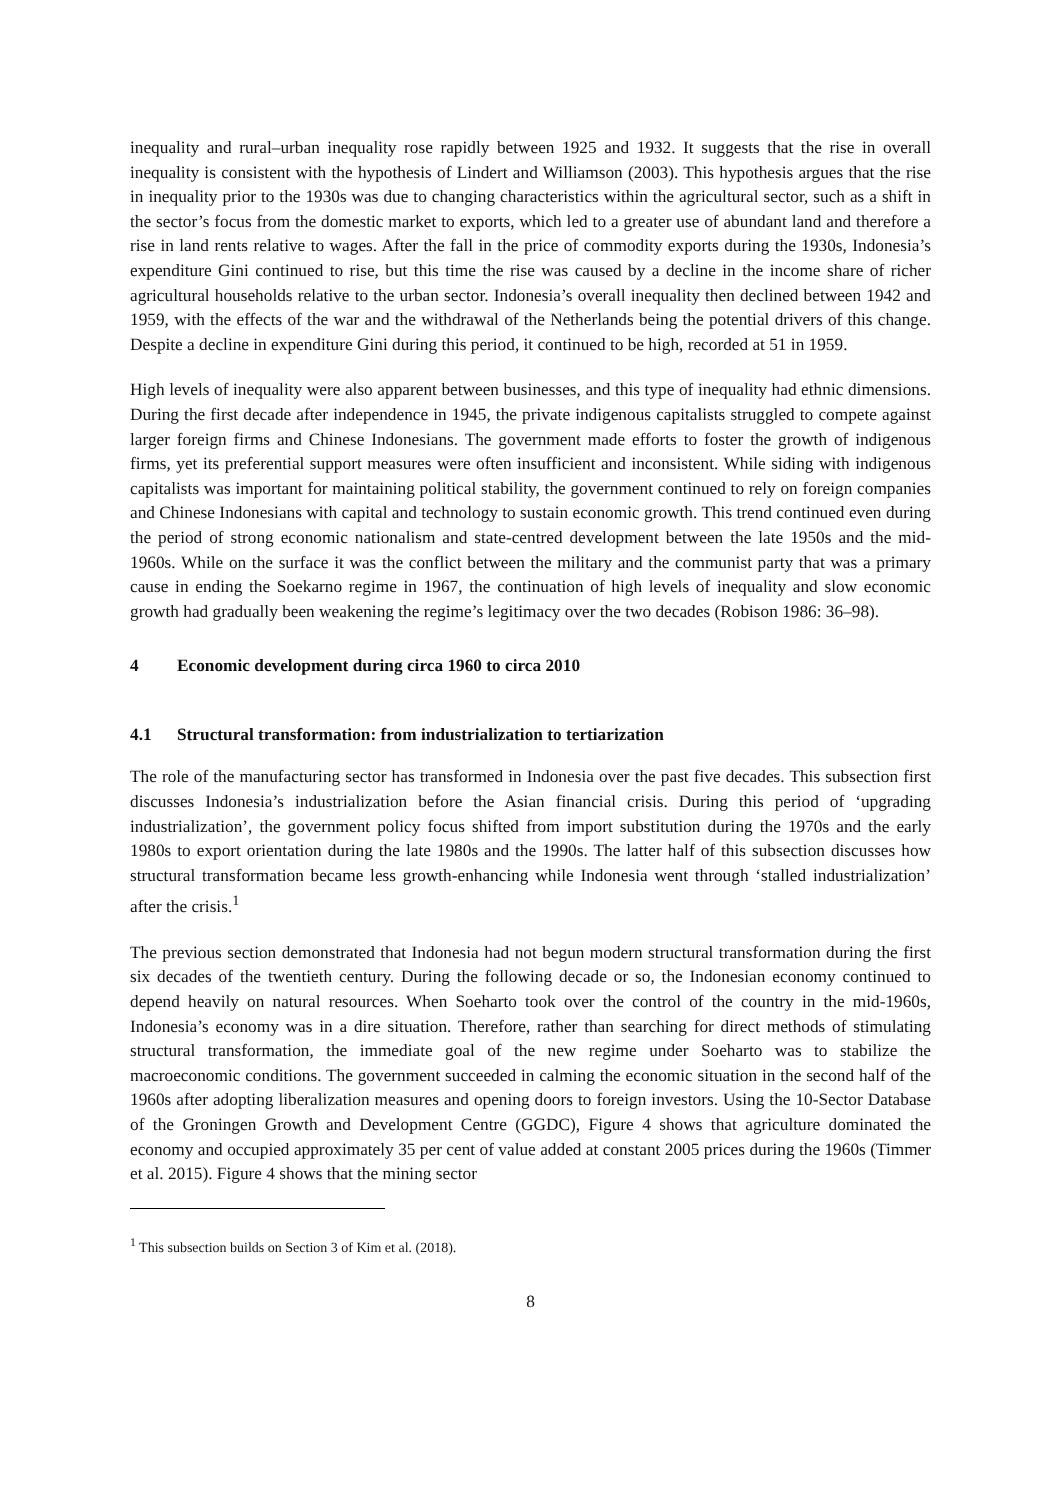inequality and rural–urban inequality rose rapidly between 1925 and 1932. It suggests that the rise in overall inequality is consistent with the hypothesis of Lindert and Williamson (2003). This hypothesis argues that the rise in inequality prior to the 1930s was due to changing characteristics within the agricultural sector, such as a shift in the sector’s focus from the domestic market to exports, which led to a greater use of abundant land and therefore a rise in land rents relative to wages. After the fall in the price of commodity exports during the 1930s, Indonesia’s expenditure Gini continued to rise, but this time the rise was caused by a decline in the income share of richer agricultural households relative to the urban sector. Indonesia’s overall inequality then declined between 1942 and 1959, with the effects of the war and the withdrawal of the Netherlands being the potential drivers of this change. Despite a decline in expenditure Gini during this period, it continued to be high, recorded at 51 in 1959.
High levels of inequality were also apparent between businesses, and this type of inequality had ethnic dimensions. During the first decade after independence in 1945, the private indigenous capitalists struggled to compete against larger foreign firms and Chinese Indonesians. The government made efforts to foster the growth of indigenous firms, yet its preferential support measures were often insufficient and inconsistent. While siding with indigenous capitalists was important for maintaining political stability, the government continued to rely on foreign companies and Chinese Indonesians with capital and technology to sustain economic growth. This trend continued even during the period of strong economic nationalism and state-centred development between the late 1950s and the mid-1960s. While on the surface it was the conflict between the military and the communist party that was a primary cause in ending the Soekarno regime in 1967, the continuation of high levels of inequality and slow economic growth had gradually been weakening the regime’s legitimacy over the two decades (Robison 1986: 36–98).
4 Economic development during circa 1960 to circa 2010
4.1 Structural transformation: from industrialization to tertiarization
The role of the manufacturing sector has transformed in Indonesia over the past five decades. This subsection first discusses Indonesia’s industrialization before the Asian financial crisis. During this period of ‘upgrading industrialization’, the government policy focus shifted from import substitution during the 1970s and the early 1980s to export orientation during the late 1980s and the 1990s. The latter half of this subsection discusses how structural transformation became less growth-enhancing while Indonesia went through ‘stalled industrialization’ after the crisis.<sup>1</sup>
The previous section demonstrated that Indonesia had not begun modern structural transformation during the first six decades of the twentieth century. During the following decade or so, the Indonesian economy continued to depend heavily on natural resources. When Soeharto took over the control of the country in the mid-1960s, Indonesia’s economy was in a dire situation. Therefore, rather than searching for direct methods of stimulating structural transformation, the immediate goal of the new regime under Soeharto was to stabilize the macroeconomic conditions. The government succeeded in calming the economic situation in the second half of the 1960s after adopting liberalization measures and opening doors to foreign investors. Using the 10-Sector Database of the Groningen Growth and Development Centre (GGDC), Figure 4 shows that agriculture dominated the economy and occupied approximately 35 per cent of value added at constant 2005 prices during the 1960s (Timmer et al. 2015). Figure 4 shows that the mining sector
<sup>1</sup> This subsection builds on Section 3 of Kim et al. (2018).
8